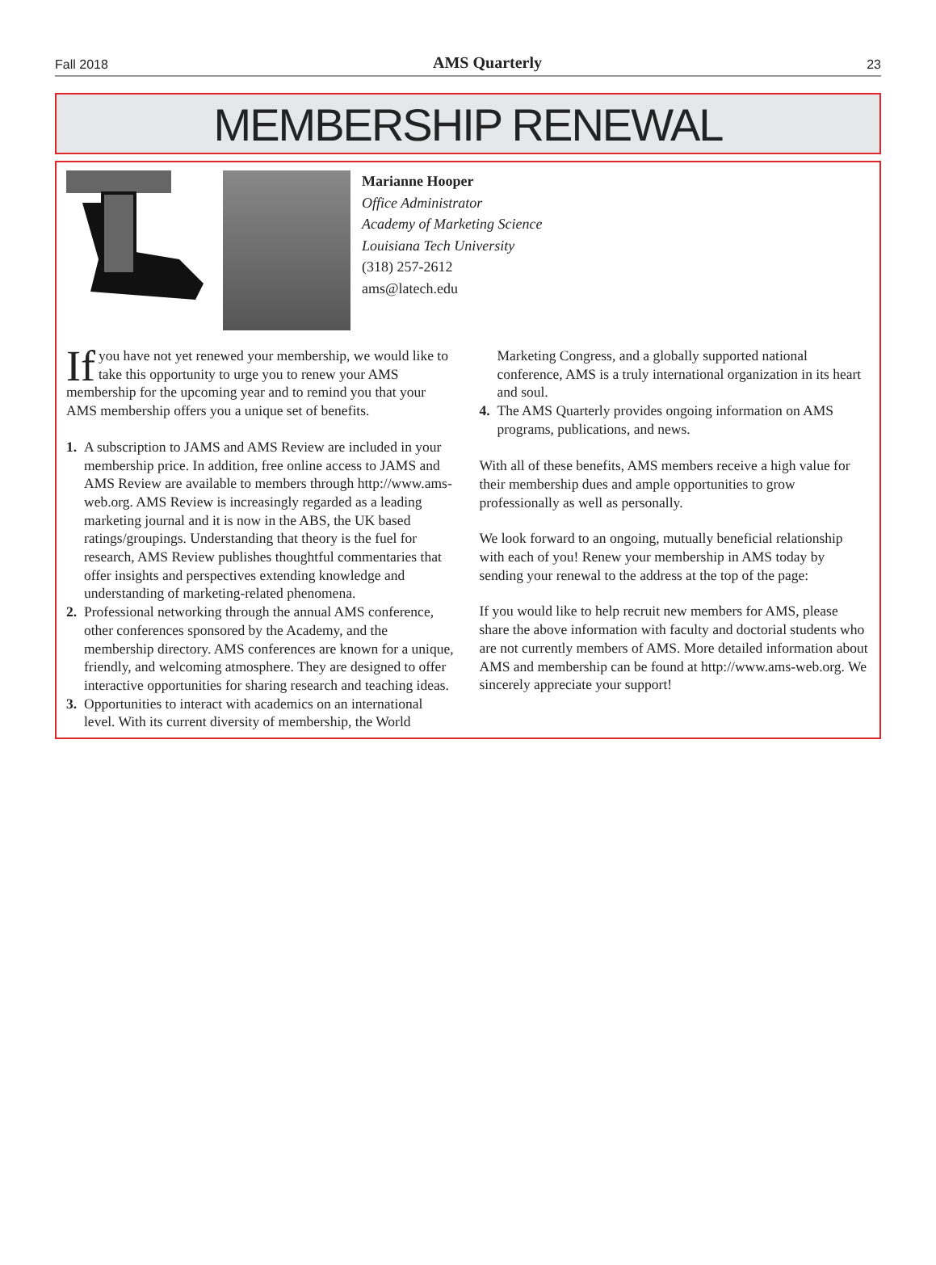Fall 2018 AMS Quarterly 23
MEMBERSHIP RENEWAL
Marianne Hooper
Office Administrator
Academy of Marketing Science
Louisiana Tech University
(318) 257-2612
ams@latech.edu
If you have not yet renewed your membership, we would like to take this opportunity to urge you to renew your AMS membership for the upcoming year and to remind you that your AMS membership offers you a unique set of benefits.
1. A subscription to JAMS and AMS Review are included in your membership price. In addition, free online access to JAMS and AMS Review are available to members through http://www.ams-web.org. AMS Review is increasingly regarded as a leading marketing journal and it is now in the ABS, the UK based ratings/groupings. Understanding that theory is the fuel for research, AMS Review publishes thoughtful commentaries that offer insights and perspectives extending knowledge and understanding of marketing-related phenomena.
2. Professional networking through the annual AMS conference, other conferences sponsored by the Academy, and the membership directory. AMS conferences are known for a unique, friendly, and welcoming atmosphere. They are designed to offer interactive opportunities for sharing research and teaching ideas.
3. Opportunities to interact with academics on an international level. With its current diversity of membership, the World
Marketing Congress, and a globally supported national conference, AMS is a truly international organization in its heart and soul.
4. The AMS Quarterly provides ongoing information on AMS programs, publications, and news.
With all of these benefits, AMS members receive a high value for their membership dues and ample opportunities to grow professionally as well as personally.
We look forward to an ongoing, mutually beneficial relationship with each of you! Renew your membership in AMS today by sending your renewal to the address at the top of the page:
If you would like to help recruit new members for AMS, please share the above information with faculty and doctorial students who are not currently members of AMS. More detailed information about AMS and membership can be found at http://www.ams-web.org. We sincerely appreciate your support!